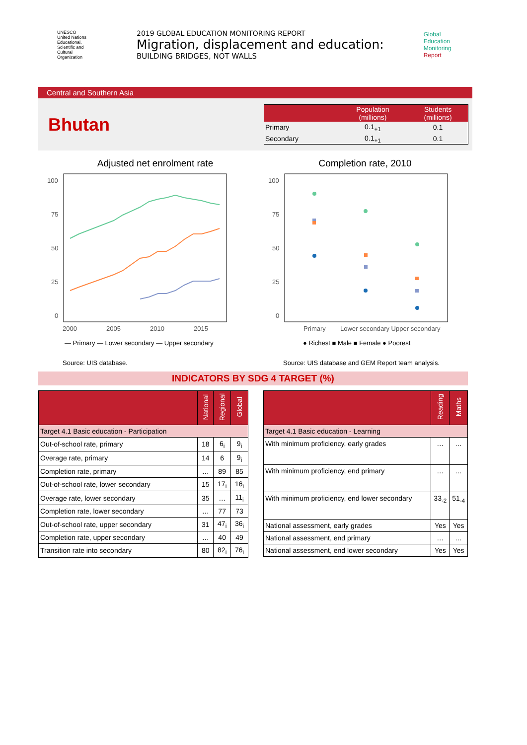UNESCO
United Nations Educational, Scientific and Cultural Organization
2019 GLOBAL EDUCATION MONITORING REPORT
Migration, displacement and education:
BUILDING BRIDGES, NOT WALLS
Global
Education
Monitoring
Report
Central and Southern Asia
Bhutan
| | Population (millions) | Students (millions) |
| --- | --- | --- |
| Primary | 0.1<sub>+1</sub> | 0.1 |
| Secondary | 0.1<sub>+1</sub> | 0.1 |
Adjusted net enrolment rate
100
75
50
25
0
2000
2005
2010
2015
— Primary — Lower secondary — Upper secondary
Source: UIS database.
Completion rate, 2010
100
75
50
25
0
Primary
Lower secondary Upper secondary
● Richest ■ Male ■ Female ● Poorest
Source: UIS database and GEM Report team analysis.
INDICATORS BY SDG 4 TARGET (%)
| | National | Regional | Global |
| --- | --- | --- | --- |
| Target 4.1 Basic education - Participation | | | |
| Out-of-school rate, primary | 18 | 6<sub>i</sub> | 9<sub>i</sub> |
| Overage rate, primary | 14 | 6 | 9<sub>i</sub> |
| Completion rate, primary | … | 89 | 85 |
| Out-of-school rate, lower secondary | 15 | 17<sub>i</sub> | 16<sub>i</sub> |
| Overage rate, lower secondary | 35 | … | 11<sub>i</sub> |
| Completion rate, lower secondary | … | 77 | 73 |
| Out-of-school rate, upper secondary | 31 | 47<sub>i</sub> | 36<sub>i</sub> |
| Completion rate, upper secondary | … | 40 | 49 |
| Transition rate into secondary | 80 | 82<sub>i</sub> | 76<sub>i</sub> |
| | Reading | Maths |
| --- | --- | --- |
| Target 4.1 Basic education - Learning | | |
| With minimum proficiency, early grades | … | … |
| With minimum proficiency, end primary | … | … |
| With minimum proficiency, end lower secondary | 33<sub>-2</sub> | 51<sub>-4</sub> |
| National assessment, early grades | Yes | Yes |
| National assessment, end primary | … | … |
| National assessment, end lower secondary | Yes | Yes |